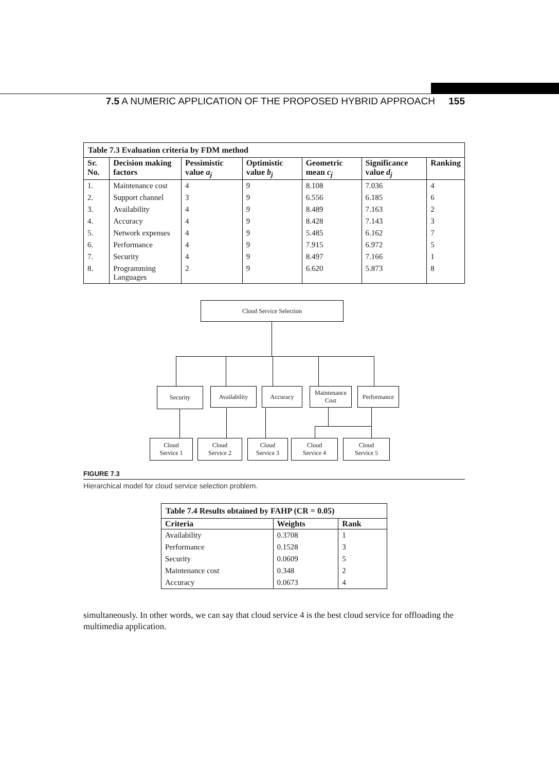7.5 A NUMERIC APPLICATION OF THE PROPOSED HYBRID APPROACH 155
| Table 7.3 Evaluation criteria by FDM method | | | | | | |
| Sr. No. | Decision making factors | Pessimistic value a<sub>j</sub> | Optimistic value b<sub>j</sub> | Geometric mean c<sub>j</sub> | Significance value d<sub>j</sub> | Ranking |
| 1. | Maintenance cost | 4 | 9 | 8.108 | 7.036 | 4 |
| 2. | Support channel | 3 | 9 | 6.556 | 6.185 | 6 |
| 3. | Availability | 4 | 9 | 8.489 | 7.163 | 2 |
| 4. | Accuracy | 4 | 9 | 8.428 | 7.143 | 3 |
| 5. | Network expenses | 4 | 9 | 5.485 | 6.162 | 7 |
| 6. | Performance | 4 | 9 | 7.915 | 6.972 | 5 |
| 7. | Security | 4 | 9 | 8.497 | 7.166 | 1 |
| 8. | Programming Languages | 2 | 9 | 6.620 | 5.873 | 8 |
Cloud Service Selection
Security Availability Accuracy
Maintenance
Cost
Performance
Cloud
Service 1
Cloud
Service 2
Cloud
Service 3
Cloud
Service 4
Cloud
Service 5
FIGURE 7.3
Hierarchical model for cloud service selection problem.
| Table 7.4 Results obtained by FAHP (CR = 0.05) | | |
| Criteria | Weights | Rank |
| Availability | 0.3708 | 1 |
| Performance | 0.1528 | 3 |
| Security | 0.0609 | 5 |
| Maintenance cost | 0.348 | 2 |
| Accuracy | 0.0673 | 4 |
simultaneously. In other words, we can say that cloud service 4 is the best cloud service for offloading the multimedia application.